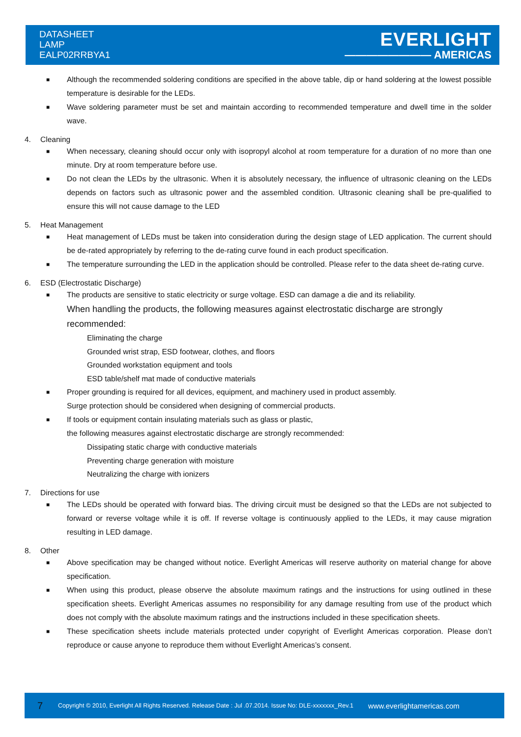DATASHEET
LAMP
EALP02RRBYA1
EVERLIGHT
———————— AMERICAS
■
Although the recommended soldering conditions are specified in the above table, dip or hand soldering at the lowest possible temperature is desirable for the LEDs.
■
Wave soldering parameter must be set and maintain according to recommended temperature and dwell time in the solder wave.
4. Cleaning
■
When necessary, cleaning should occur only with isopropyl alcohol at room temperature for a duration of no more than one minute. Dry at room temperature before use.
■
Do not clean the LEDs by the ultrasonic. When it is absolutely necessary, the influence of ultrasonic cleaning on the LEDs depends on factors such as ultrasonic power and the assembled condition. Ultrasonic cleaning shall be pre-qualified to ensure this will not cause damage to the LED
5. Heat Management
■
Heat management of LEDs must be taken into consideration during the design stage of LED application. The current should be de-rated appropriately by referring to the de-rating curve found in each product specification.
■
The temperature surrounding the LED in the application should be controlled. Please refer to the data sheet de-rating curve.
6. ESD (Electrostatic Discharge)
■
The products are sensitive to static electricity or surge voltage. ESD can damage a die and its reliability.
When handling the products, the following measures against electrostatic discharge are strongly recommended:
Eliminating the charge
Grounded wrist strap, ESD footwear, clothes, and floors
Grounded workstation equipment and tools
ESD table/shelf mat made of conductive materials
■
Proper grounding is required for all devices, equipment, and machinery used in product assembly.
Surge protection should be considered when designing of commercial products.
■
If tools or equipment contain insulating materials such as glass or plastic,
the following measures against electrostatic discharge are strongly recommended:
Dissipating static charge with conductive materials
Preventing charge generation with moisture
Neutralizing the charge with ionizers
7. Directions for use
■
The LEDs should be operated with forward bias. The driving circuit must be designed so that the LEDs are not subjected to forward or reverse voltage while it is off. If reverse voltage is continuously applied to the LEDs, it may cause migration resulting in LED damage.
8. Other
■
Above specification may be changed without notice. Everlight Americas will reserve authority on material change for above specification.
■
When using this product, please observe the absolute maximum ratings and the instructions for using outlined in these specification sheets. Everlight Americas assumes no responsibility for any damage resulting from use of the product which does not comply with the absolute maximum ratings and the instructions included in these specification sheets.
■
These specification sheets include materials protected under copyright of Everlight Americas corporation. Please don’t reproduce or cause anyone to reproduce them without Everlight Americas’s consent.
7 Copyright © 2010, Everlight All Rights Reserved. Release Date : Jul .07.2014. Issue No: DLE-xxxxxxx_Rev.1 www.everlightamericas.com